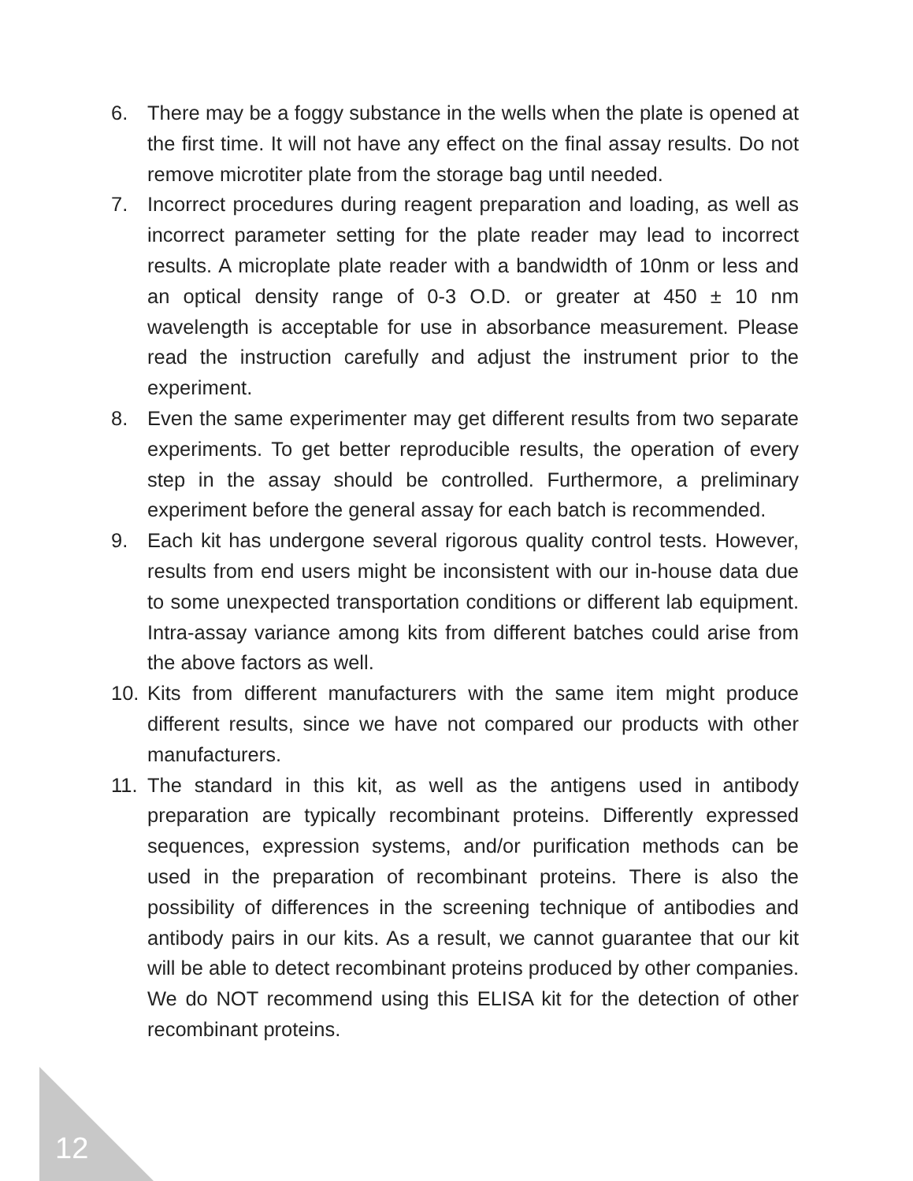6. There may be a foggy substance in the wells when the plate is opened at the first time. It will not have any effect on the final assay results. Do not remove microtiter plate from the storage bag until needed.
7. Incorrect procedures during reagent preparation and loading, as well as incorrect parameter setting for the plate reader may lead to incorrect results. A microplate plate reader with a bandwidth of 10nm or less and an optical density range of 0-3 O.D. or greater at 450 ± 10 nm wavelength is acceptable for use in absorbance measurement. Please read the instruction carefully and adjust the instrument prior to the experiment.
8. Even the same experimenter may get different results from two separate experiments. To get better reproducible results, the operation of every step in the assay should be controlled. Furthermore, a preliminary experiment before the general assay for each batch is recommended.
9. Each kit has undergone several rigorous quality control tests. However, results from end users might be inconsistent with our in-house data due to some unexpected transportation conditions or different lab equipment. Intra-assay variance among kits from different batches could arise from the above factors as well.
10. Kits from different manufacturers with the same item might produce different results, since we have not compared our products with other manufacturers.
11. The standard in this kit, as well as the antigens used in antibody preparation are typically recombinant proteins. Differently expressed sequences, expression systems, and/or purification methods can be used in the preparation of recombinant proteins. There is also the possibility of differences in the screening technique of antibodies and antibody pairs in our kits. As a result, we cannot guarantee that our kit will be able to detect recombinant proteins produced by other companies. We do NOT recommend using this ELISA kit for the detection of other recombinant proteins.
12